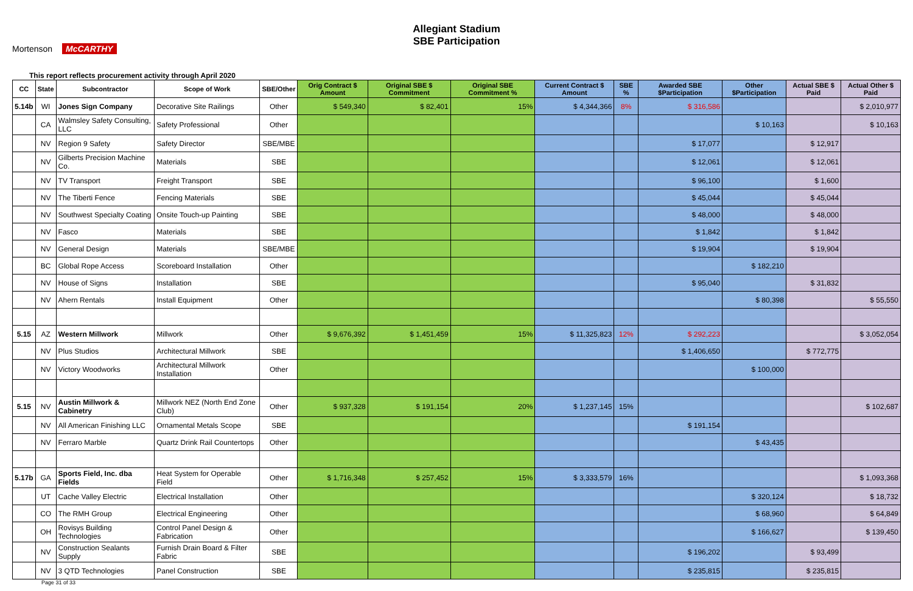Mortenson McCARTHY
Allegiant Stadium
SBE Participation
This report reflects procurement activity through April 2020
| CC | State | Subcontractor | Scope of Work | SBE/Other | Orig Contract $ Amount | Original SBE $ Commitment | Original SBE Commitment % | Current Contract $ Amount | SBE % | Awarded SBE $Participation | Other $Participation | Actual SBE $ Paid | Actual Other $ Paid |
| --- | --- | --- | --- | --- | --- | --- | --- | --- | --- | --- | --- | --- | --- |
| 5.14b | WI | Jones Sign Company | Decorative Site Railings | Other | $ 549,340 | $ 82,401 | 15% | $ 4,344,366 | 8% | $ 316,586 | | | $ 2,010,977 |
| | CA | Walmsley Safety Consulting, LLC | Safety Professional | Other | | | | | | | $ 10,163 | | $ 10,163 |
| | NV | Region 9 Safety | Safety Director | SBE/MBE | | | | | | $ 17,077 | | $ 12,917 | |
| | NV | Gilberts Precision Machine Co. | Materials | SBE | | | | | | $ 12,061 | | $ 12,061 | |
| | NV | TV Transport | Freight Transport | SBE | | | | | | $ 96,100 | | $ 1,600 | |
| | NV | The Tiberti Fence | Fencing Materials | SBE | | | | | | $ 45,044 | | $ 45,044 | |
| | NV | Southwest Specialty Coating | Onsite Touch-up Painting | SBE | | | | | | $ 48,000 | | $ 48,000 | |
| | NV | Fasco | Materials | SBE | | | | | | $ 1,842 | | $ 1,842 | |
| | NV | General Design | Materials | SBE/MBE | | | | | | $ 19,904 | | $ 19,904 | |
| | BC | Global Rope Access | Scoreboard Installation | Other | | | | | | | $ 182,210 | | |
| | NV | House of Signs | Installation | SBE | | | | | | $ 95,040 | | $ 31,832 | |
| | NV | Ahern Rentals | Install Equipment | Other | | | | | | | $ 80,398 | | $ 55,550 |
| 5.15 | AZ | Western Millwork | Millwork | Other | $ 9,676,392 | $ 1,451,459 | 15% | $ 11,325,823 | 12% | $ 292,223 | | | $ 3,052,054 |
| | NV | Plus Studios | Architectural Millwork | SBE | | | | | | $ 1,406,650 | | $ 772,775 | |
| | NV | Victory Woodworks | Architectural Millwork Installation | Other | | | | | | | $ 100,000 | | |
| 5.15 | NV | Austin Millwork & Cabinetry | Millwork NEZ (North End Zone Club) | Other | $ 937,328 | $ 191,154 | 20% | $ 1,237,145 | 15% | | | | $ 102,687 |
| | NV | All American Finishing LLC | Ornamental Metals Scope | SBE | | | | | | $ 191,154 | | | |
| | NV | Ferraro Marble | Quartz Drink Rail Countertops | Other | | | | | | | $ 43,435 | | |
| 5.17b | GA | Sports Field, Inc. dba Fields | Heat System for Operable Field | Other | $ 1,716,348 | $ 257,452 | 15% | $ 3,333,579 | 16% | | | | $ 1,093,368 |
| | UT | Cache Valley Electric | Electrical Installation | Other | | | | | | | $ 320,124 | | $ 18,732 |
| | CO | The RMH Group | Electrical Engineering | Other | | | | | | | $ 68,960 | | $ 64,849 |
| | OH | Rovisys Building Technologies | Control Panel Design & Fabrication | Other | | | | | | | $ 166,627 | | $ 139,450 |
| | NV | Construction Sealants Supply | Furnish Drain Board & Filter Fabric | SBE | | | | | | $ 196,202 | | $ 93,499 | |
| | NV | 3 QTD Technologies | Panel Construction | SBE | | | | | | $ 235,815 | | $ 235,815 | |
Page 31 of 33